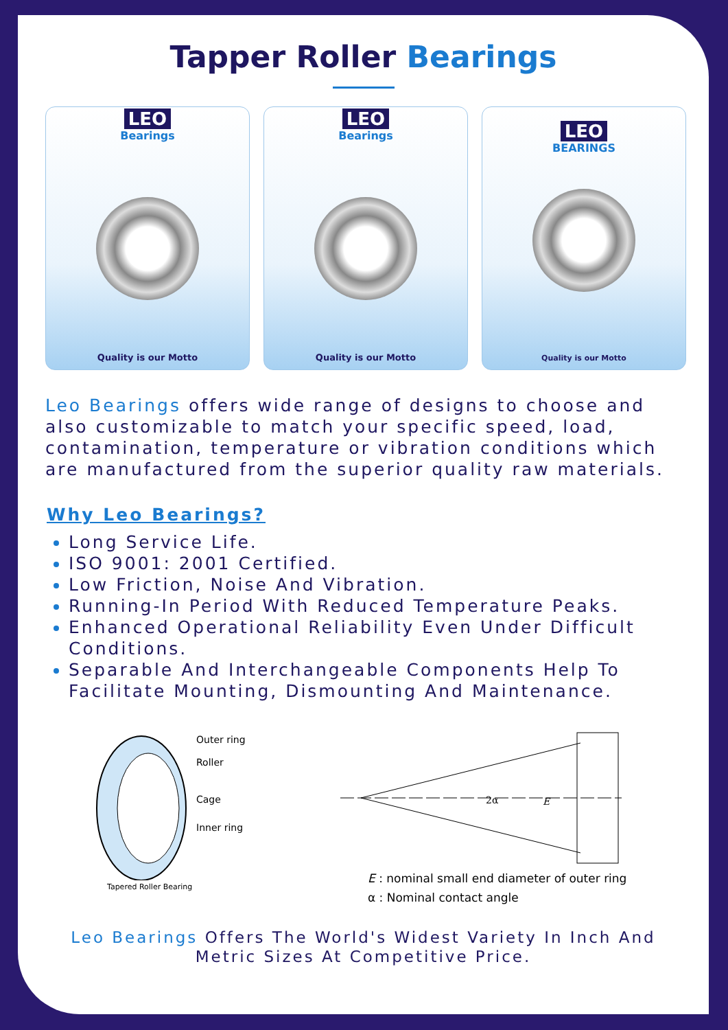Tapper Roller Bearings
LEO
Bearings
Quality is our Motto
LEO
Bearings
Quality is our Motto
LEO
BEARINGS
Quality is our Motto
Leo Bearings offers wide range of designs to choose and also customizable to match your specific speed, load, contamination, temperature or vibration conditions which are manufactured from the superior quality raw materials.
Why Leo Bearings?
Long Service Life.
ISO 9001: 2001 Certified.
Low Friction, Noise And Vibration.
Running-In Period With Reduced Temperature Peaks.
Enhanced Operational Reliability Even Under Difficult Conditions.
Separable And Interchangeable Components Help To Facilitate Mounting, Dismounting And Maintenance.
Outer ring
Roller
Cage
Inner ring
Tapered Roller Bearing
2α
E
E : nominal small end diameter of outer ring
α : Nominal contact angle
Leo Bearings Offers The World's Widest Variety In Inch And
Metric Sizes At Competitive Price.